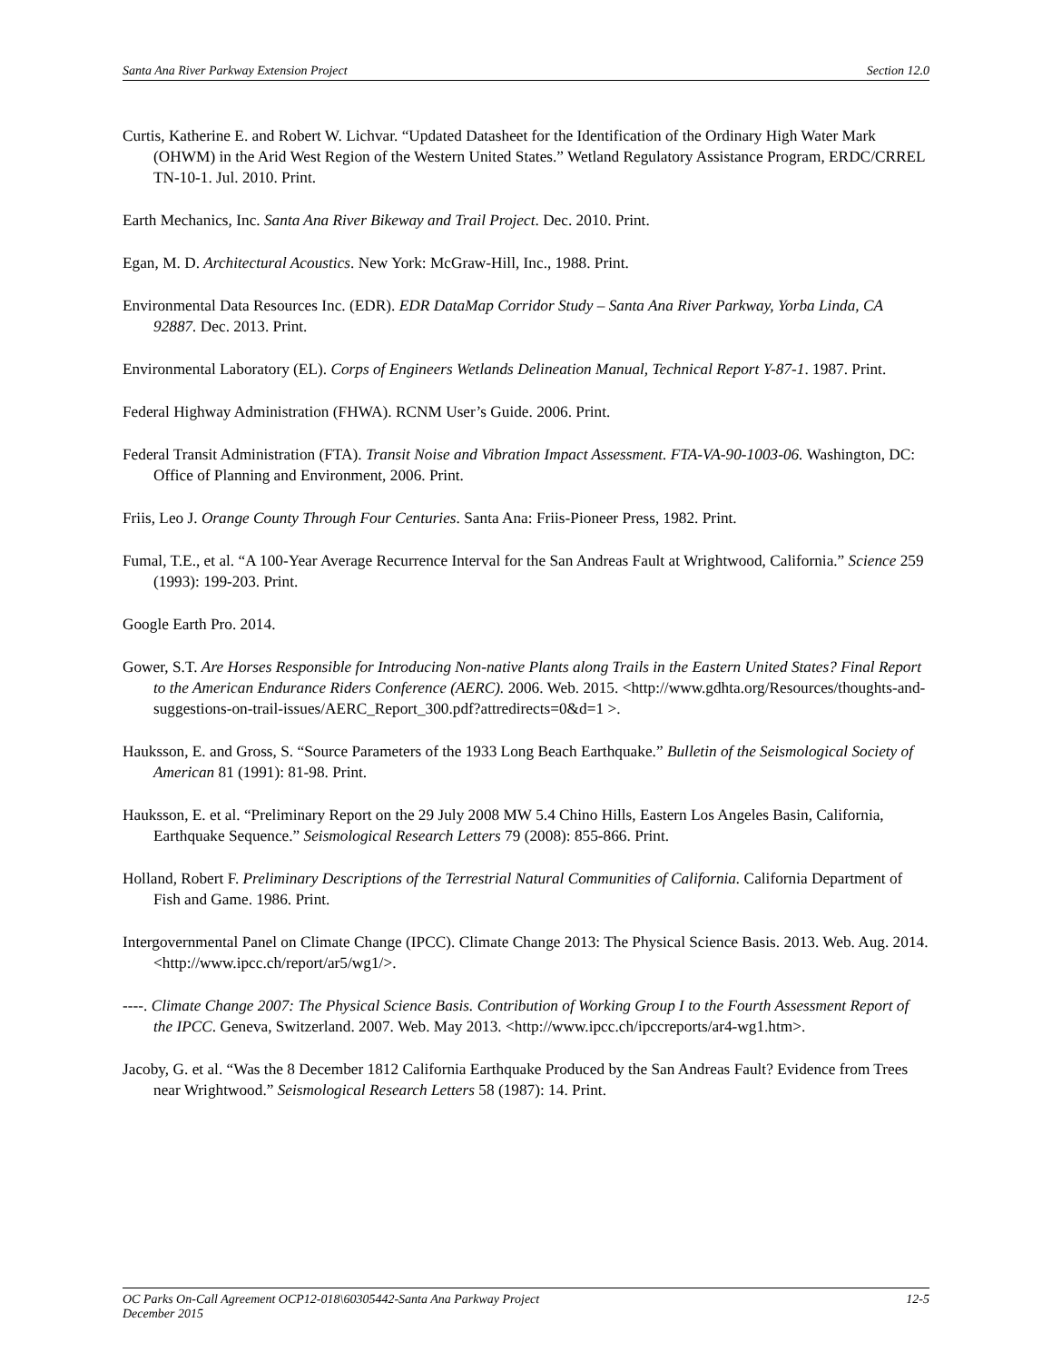Santa Ana River Parkway Extension Project Section 12.0
Curtis, Katherine E. and Robert W. Lichvar. “Updated Datasheet for the Identification of the Ordinary High Water Mark (OHWM) in the Arid West Region of the Western United States.” Wetland Regulatory Assistance Program, ERDC/CRREL TN-10-1. Jul. 2010. Print.
Earth Mechanics, Inc. Santa Ana River Bikeway and Trail Project. Dec. 2010. Print.
Egan, M. D. Architectural Acoustics. New York: McGraw-Hill, Inc., 1988. Print.
Environmental Data Resources Inc. (EDR). EDR DataMap Corridor Study – Santa Ana River Parkway, Yorba Linda, CA 92887. Dec. 2013. Print.
Environmental Laboratory (EL). Corps of Engineers Wetlands Delineation Manual, Technical Report Y-87-1. 1987. Print.
Federal Highway Administration (FHWA). RCNM User’s Guide. 2006. Print.
Federal Transit Administration (FTA). Transit Noise and Vibration Impact Assessment. FTA-VA-90-1003-06. Washington, DC: Office of Planning and Environment, 2006. Print.
Friis, Leo J. Orange County Through Four Centuries. Santa Ana: Friis-Pioneer Press, 1982. Print.
Fumal, T.E., et al. “A 100-Year Average Recurrence Interval for the San Andreas Fault at Wrightwood, California.” Science 259 (1993): 199-203. Print.
Google Earth Pro. 2014.
Gower, S.T. Are Horses Responsible for Introducing Non-native Plants along Trails in the Eastern United States? Final Report to the American Endurance Riders Conference (AERC). 2006. Web. 2015. <http://www.gdhta.org/Resources/thoughts-and-suggestions-on-trail-issues/AERC_Report_300.pdf?attredirects=0&d=1 >.
Hauksson, E. and Gross, S. “Source Parameters of the 1933 Long Beach Earthquake.” Bulletin of the Seismological Society of American 81 (1991): 81-98. Print.
Hauksson, E. et al. “Preliminary Report on the 29 July 2008 MW 5.4 Chino Hills, Eastern Los Angeles Basin, California, Earthquake Sequence.” Seismological Research Letters 79 (2008): 855-866. Print.
Holland, Robert F. Preliminary Descriptions of the Terrestrial Natural Communities of California. California Department of Fish and Game. 1986. Print.
Intergovernmental Panel on Climate Change (IPCC). Climate Change 2013: The Physical Science Basis. 2013. Web. Aug. 2014. <http://www.ipcc.ch/report/ar5/wg1/>.
----. Climate Change 2007: The Physical Science Basis. Contribution of Working Group I to the Fourth Assessment Report of the IPCC. Geneva, Switzerland. 2007. Web. May 2013. <http://www.ipcc.ch/ipccreports/ar4-wg1.htm>.
Jacoby, G. et al. “Was the 8 December 1812 California Earthquake Produced by the San Andreas Fault? Evidence from Trees near Wrightwood.” Seismological Research Letters 58 (1987): 14. Print.
OC Parks On-Call Agreement OCP12-018\60305442-Santa Ana Parkway Project 12-5
December 2015